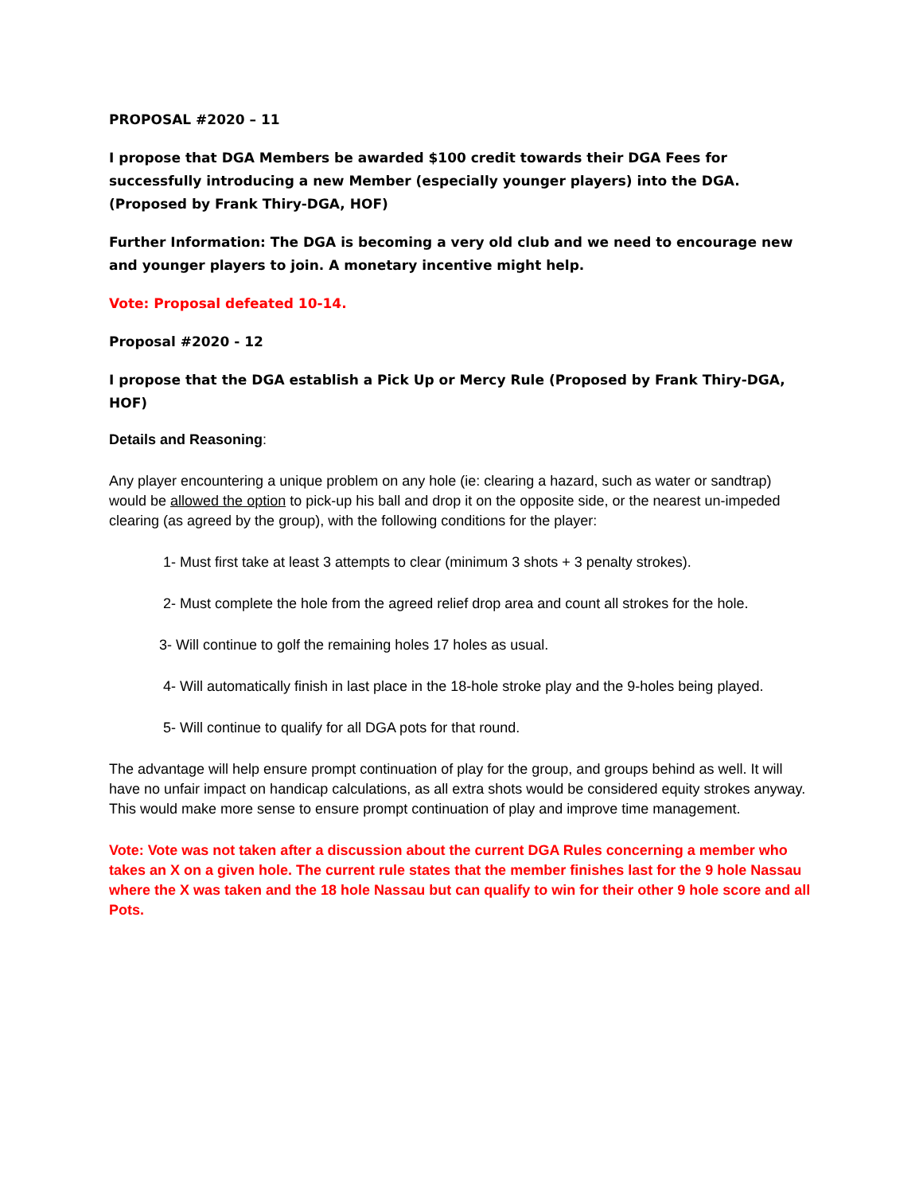PROPOSAL #2020 – 11
I propose that DGA Members be awarded $100 credit towards their DGA Fees for successfully introducing a new Member (especially younger players) into the DGA. (Proposed by Frank Thiry-DGA, HOF)
Further Information: The DGA is becoming a very old club and we need to encourage new and younger players to join. A monetary incentive might help.
Vote: Proposal defeated 10-14.
Proposal #2020 - 12
I propose that the DGA establish a Pick Up or Mercy Rule (Proposed by Frank Thiry-DGA, HOF)
Details and Reasoning:
Any player encountering a unique problem on any hole (ie: clearing a hazard, such as water or sandtrap) would be allowed the option to pick-up his ball and drop it on the opposite side, or the nearest un-impeded clearing (as agreed by the group), with the following conditions for the player:
1- Must first take at least 3 attempts to clear (minimum 3 shots + 3 penalty strokes).
2- Must complete the hole from the agreed relief drop area and count all strokes for the hole.
3- Will continue to golf the remaining holes 17 holes as usual.
4- Will automatically finish in last place in the 18-hole stroke play and the 9-holes being played.
5- Will continue to qualify for all DGA pots for that round.
The advantage will help ensure prompt continuation of play for the group, and groups behind as well. It will have no unfair impact on handicap calculations, as all extra shots would be considered equity strokes anyway. This would make more sense to ensure prompt continuation of play and improve time management.
Vote: Vote was not taken after a discussion about the current DGA Rules concerning a member who takes an X on a given hole. The current rule states that the member finishes last for the 9 hole Nassau where the X was taken and the 18 hole Nassau but can qualify to win for their other 9 hole score and all Pots.